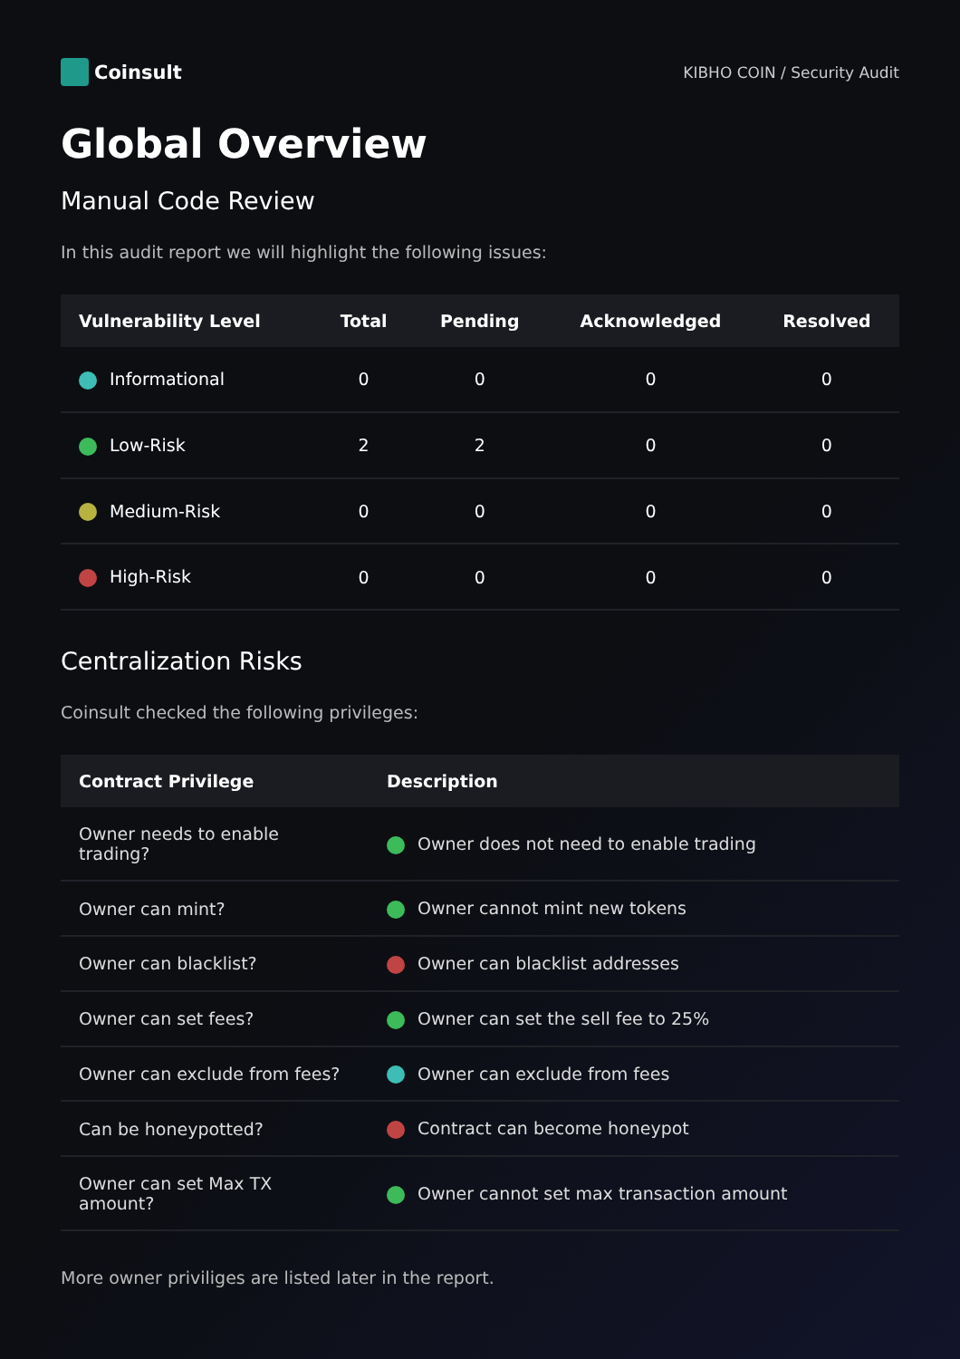Coinsult
KIBHO COIN / Security Audit
Global Overview
Manual Code Review
In this audit report we will highlight the following issues:
| Vulnerability Level | Total | Pending | Acknowledged | Resolved |
| --- | --- | --- | --- | --- |
| Informational | 0 | 0 | 0 | 0 |
| Low-Risk | 2 | 2 | 0 | 0 |
| Medium-Risk | 0 | 0 | 0 | 0 |
| High-Risk | 0 | 0 | 0 | 0 |
Centralization Risks
Coinsult checked the following privileges:
| Contract Privilege | Description |
| --- | --- |
| Owner needs to enable trading? | Owner does not need to enable trading |
| Owner can mint? | Owner cannot mint new tokens |
| Owner can blacklist? | Owner can blacklist addresses |
| Owner can set fees? | Owner can set the sell fee to 25% |
| Owner can exclude from fees? | Owner can exclude from fees |
| Can be honeypotted? | Contract can become honeypot |
| Owner can set Max TX amount? | Owner cannot set max transaction amount |
More owner priviliges are listed later in the report.